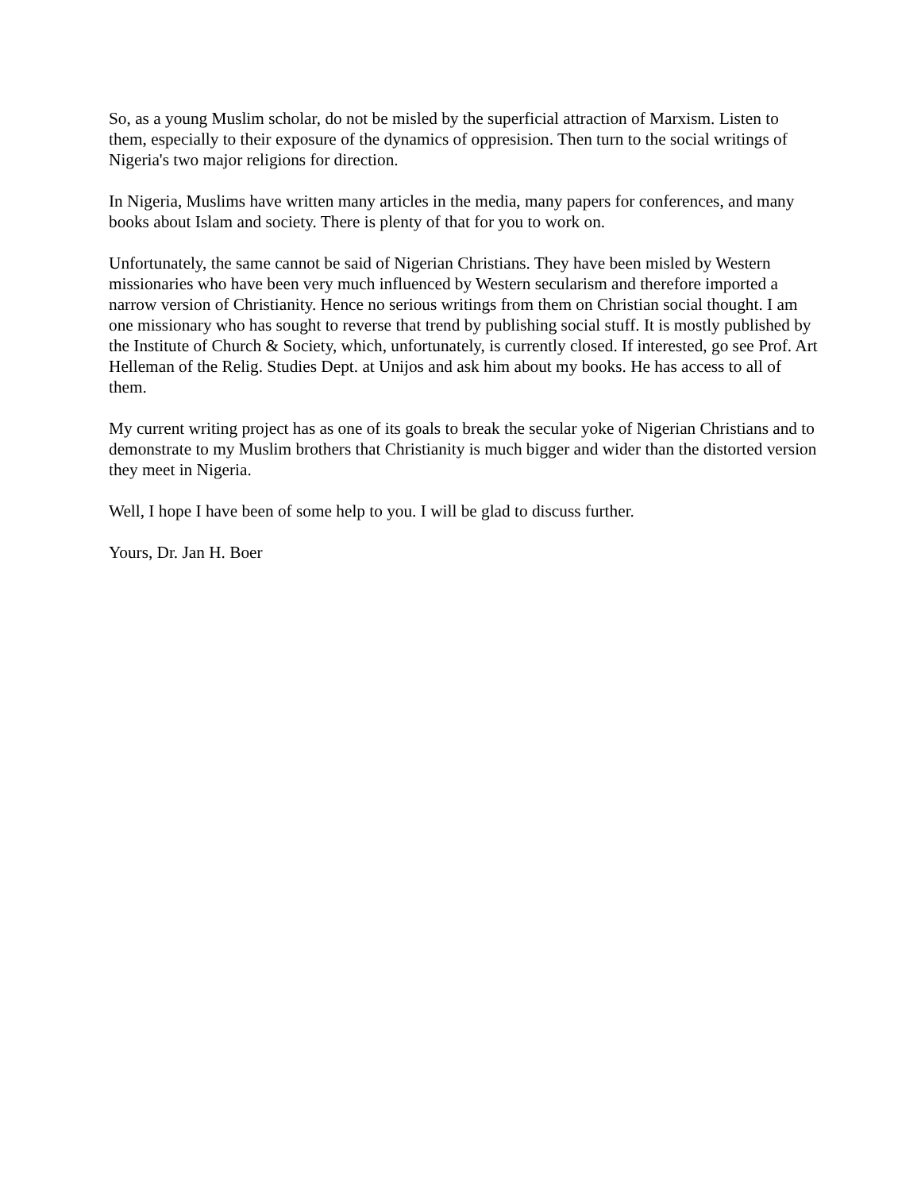So, as a young Muslim scholar, do not be misled by the superficial attraction of Marxism. Listen to them, especially to their exposure of the dynamics of oppresision. Then turn to the social writings of Nigeria's two major religions for direction.
In Nigeria, Muslims have written many articles in the media, many papers for conferences, and many books about Islam and society. There is plenty of that for you to work on.
Unfortunately, the same cannot be said of Nigerian Christians. They have been misled by Western missionaries who have been very much influenced by Western secularism and therefore imported a narrow version of Christianity. Hence no serious writings from them on Christian social thought. I am one missionary who has sought to reverse that trend by publishing social stuff. It is mostly published by the Institute of Church & Society, which, unfortunately, is currently closed. If interested, go see Prof. Art Helleman of the Relig. Studies Dept. at Unijos and ask him about my books. He has access to all of them.
My current writing project has as one of its goals to break the secular yoke of Nigerian Christians and to demonstrate to my Muslim brothers that Christianity is much bigger and wider than the distorted version they meet in Nigeria.
Well, I hope I have been of some help to you. I will be glad to discuss further.
Yours, Dr. Jan H. Boer